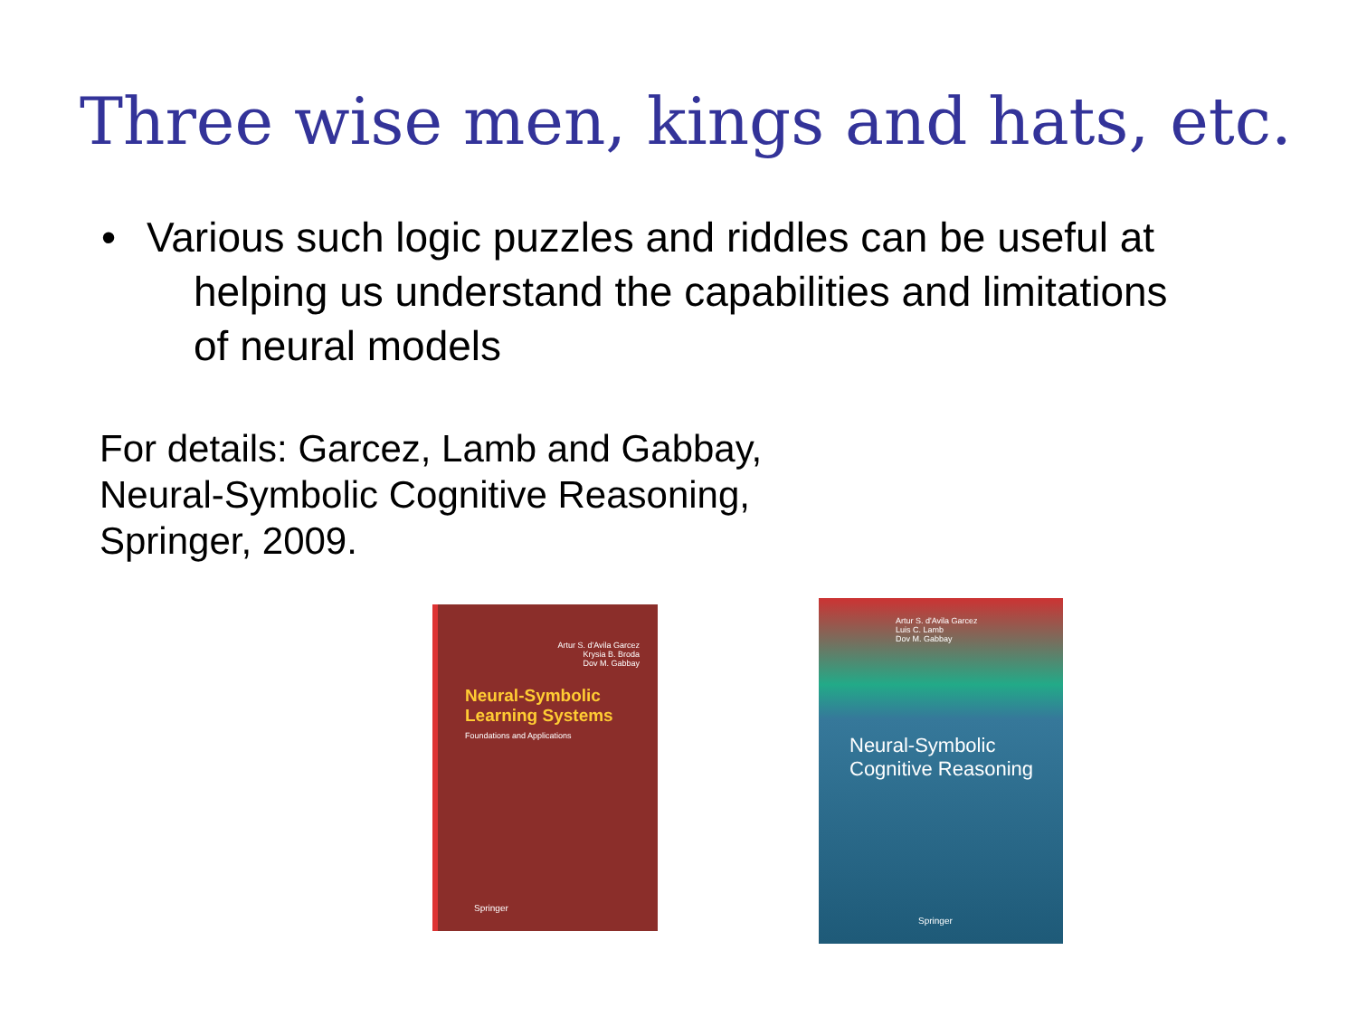Three wise men, kings and hats, etc.
• Various such logic puzzles and riddles can be useful at
helping us understand the capabilities and limitations
of neural models
For details: Garcez, Lamb and Gabbay,
Neural-Symbolic Cognitive Reasoning,
Springer, 2009.
Artur S. d'Avila Garcez
Krysia B. Broda
Dov M. Gabbay
Neural-Symbolic
Learning Systems
Foundations and Applications
Springer
Artur S. d'Avila Garcez
Luis C. Lamb
Dov M. Gabbay
Neural-Symbolic
Cognitive Reasoning
Springer